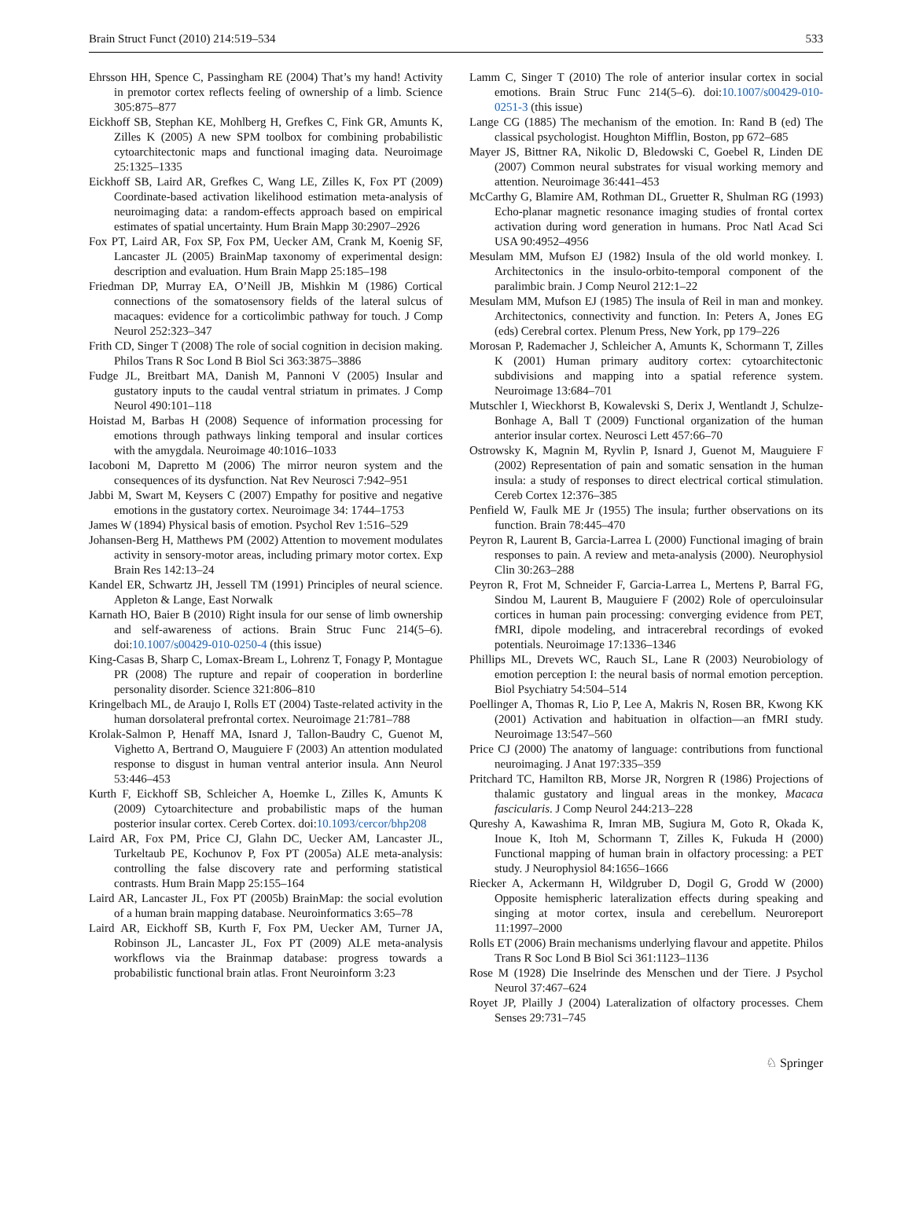Brain Struct Funct (2010) 214:519–534 533
Ehrsson HH, Spence C, Passingham RE (2004) That’s my hand! Activity in premotor cortex reflects feeling of ownership of a limb. Science 305:875–877
Eickhoff SB, Stephan KE, Mohlberg H, Grefkes C, Fink GR, Amunts K, Zilles K (2005) A new SPM toolbox for combining probabilistic cytoarchitectonic maps and functional imaging data. Neuroimage 25:1325–1335
Eickhoff SB, Laird AR, Grefkes C, Wang LE, Zilles K, Fox PT (2009) Coordinate-based activation likelihood estimation meta-analysis of neuroimaging data: a random-effects approach based on empirical estimates of spatial uncertainty. Hum Brain Mapp 30:2907–2926
Fox PT, Laird AR, Fox SP, Fox PM, Uecker AM, Crank M, Koenig SF, Lancaster JL (2005) BrainMap taxonomy of experimental design: description and evaluation. Hum Brain Mapp 25:185–198
Friedman DP, Murray EA, O’Neill JB, Mishkin M (1986) Cortical connections of the somatosensory fields of the lateral sulcus of macaques: evidence for a corticolimbic pathway for touch. J Comp Neurol 252:323–347
Frith CD, Singer T (2008) The role of social cognition in decision making. Philos Trans R Soc Lond B Biol Sci 363:3875–3886
Fudge JL, Breitbart MA, Danish M, Pannoni V (2005) Insular and gustatory inputs to the caudal ventral striatum in primates. J Comp Neurol 490:101–118
Hoistad M, Barbas H (2008) Sequence of information processing for emotions through pathways linking temporal and insular cortices with the amygdala. Neuroimage 40:1016–1033
Iacoboni M, Dapretto M (2006) The mirror neuron system and the consequences of its dysfunction. Nat Rev Neurosci 7:942–951
Jabbi M, Swart M, Keysers C (2007) Empathy for positive and negative emotions in the gustatory cortex. Neuroimage 34: 1744–1753
James W (1894) Physical basis of emotion. Psychol Rev 1:516–529
Johansen-Berg H, Matthews PM (2002) Attention to movement modulates activity in sensory-motor areas, including primary motor cortex. Exp Brain Res 142:13–24
Kandel ER, Schwartz JH, Jessell TM (1991) Principles of neural science. Appleton & Lange, East Norwalk
Karnath HO, Baier B (2010) Right insula for our sense of limb ownership and self-awareness of actions. Brain Struc Func 214(5–6). doi:10.1007/s00429-010-0250-4 (this issue)
King-Casas B, Sharp C, Lomax-Bream L, Lohrenz T, Fonagy P, Montague PR (2008) The rupture and repair of cooperation in borderline personality disorder. Science 321:806–810
Kringelbach ML, de Araujo I, Rolls ET (2004) Taste-related activity in the human dorsolateral prefrontal cortex. Neuroimage 21:781–788
Krolak-Salmon P, Henaff MA, Isnard J, Tallon-Baudry C, Guenot M, Vighetto A, Bertrand O, Mauguiere F (2003) An attention modulated response to disgust in human ventral anterior insula. Ann Neurol 53:446–453
Kurth F, Eickhoff SB, Schleicher A, Hoemke L, Zilles K, Amunts K (2009) Cytoarchitecture and probabilistic maps of the human posterior insular cortex. Cereb Cortex. doi:10.1093/cercor/bhp208
Laird AR, Fox PM, Price CJ, Glahn DC, Uecker AM, Lancaster JL, Turkeltaub PE, Kochunov P, Fox PT (2005a) ALE meta-analysis: controlling the false discovery rate and performing statistical contrasts. Hum Brain Mapp 25:155–164
Laird AR, Lancaster JL, Fox PT (2005b) BrainMap: the social evolution of a human brain mapping database. Neuroinformatics 3:65–78
Laird AR, Eickhoff SB, Kurth F, Fox PM, Uecker AM, Turner JA, Robinson JL, Lancaster JL, Fox PT (2009) ALE meta-analysis workflows via the Brainmap database: progress towards a probabilistic functional brain atlas. Front Neuroinform 3:23
Lamm C, Singer T (2010) The role of anterior insular cortex in social emotions. Brain Struc Func 214(5–6). doi:10.1007/s00429-010-0251-3 (this issue)
Lange CG (1885) The mechanism of the emotion. In: Rand B (ed) The classical psychologist. Houghton Mifflin, Boston, pp 672–685
Mayer JS, Bittner RA, Nikolic D, Bledowski C, Goebel R, Linden DE (2007) Common neural substrates for visual working memory and attention. Neuroimage 36:441–453
McCarthy G, Blamire AM, Rothman DL, Gruetter R, Shulman RG (1993) Echo-planar magnetic resonance imaging studies of frontal cortex activation during word generation in humans. Proc Natl Acad Sci USA 90:4952–4956
Mesulam MM, Mufson EJ (1982) Insula of the old world monkey. I. Architectonics in the insulo-orbito-temporal component of the paralimbic brain. J Comp Neurol 212:1–22
Mesulam MM, Mufson EJ (1985) The insula of Reil in man and monkey. Architectonics, connectivity and function. In: Peters A, Jones EG (eds) Cerebral cortex. Plenum Press, New York, pp 179–226
Morosan P, Rademacher J, Schleicher A, Amunts K, Schormann T, Zilles K (2001) Human primary auditory cortex: cytoarchitectonic subdivisions and mapping into a spatial reference system. Neuroimage 13:684–701
Mutschler I, Wieckhorst B, Kowalevski S, Derix J, Wentlandt J, Schulze-Bonhage A, Ball T (2009) Functional organization of the human anterior insular cortex. Neurosci Lett 457:66–70
Ostrowsky K, Magnin M, Ryvlin P, Isnard J, Guenot M, Mauguiere F (2002) Representation of pain and somatic sensation in the human insula: a study of responses to direct electrical cortical stimulation. Cereb Cortex 12:376–385
Penfield W, Faulk ME Jr (1955) The insula; further observations on its function. Brain 78:445–470
Peyron R, Laurent B, Garcia-Larrea L (2000) Functional imaging of brain responses to pain. A review and meta-analysis (2000). Neurophysiol Clin 30:263–288
Peyron R, Frot M, Schneider F, Garcia-Larrea L, Mertens P, Barral FG, Sindou M, Laurent B, Mauguiere F (2002) Role of operculoinsular cortices in human pain processing: converging evidence from PET, fMRI, dipole modeling, and intracerebral recordings of evoked potentials. Neuroimage 17:1336–1346
Phillips ML, Drevets WC, Rauch SL, Lane R (2003) Neurobiology of emotion perception I: the neural basis of normal emotion perception. Biol Psychiatry 54:504–514
Poellinger A, Thomas R, Lio P, Lee A, Makris N, Rosen BR, Kwong KK (2001) Activation and habituation in olfaction—an fMRI study. Neuroimage 13:547–560
Price CJ (2000) The anatomy of language: contributions from functional neuroimaging. J Anat 197:335–359
Pritchard TC, Hamilton RB, Morse JR, Norgren R (1986) Projections of thalamic gustatory and lingual areas in the monkey, Macaca fascicularis. J Comp Neurol 244:213–228
Qureshy A, Kawashima R, Imran MB, Sugiura M, Goto R, Okada K, Inoue K, Itoh M, Schormann T, Zilles K, Fukuda H (2000) Functional mapping of human brain in olfactory processing: a PET study. J Neurophysiol 84:1656–1666
Riecker A, Ackermann H, Wildgruber D, Dogil G, Grodd W (2000) Opposite hemispheric lateralization effects during speaking and singing at motor cortex, insula and cerebellum. Neuroreport 11:1997–2000
Rolls ET (2006) Brain mechanisms underlying flavour and appetite. Philos Trans R Soc Lond B Biol Sci 361:1123–1136
Rose M (1928) Die Inselrinde des Menschen und der Tiere. J Psychol Neurol 37:467–624
Royet JP, Plailly J (2004) Lateralization of olfactory processes. Chem Senses 29:731–745
♘ Springer